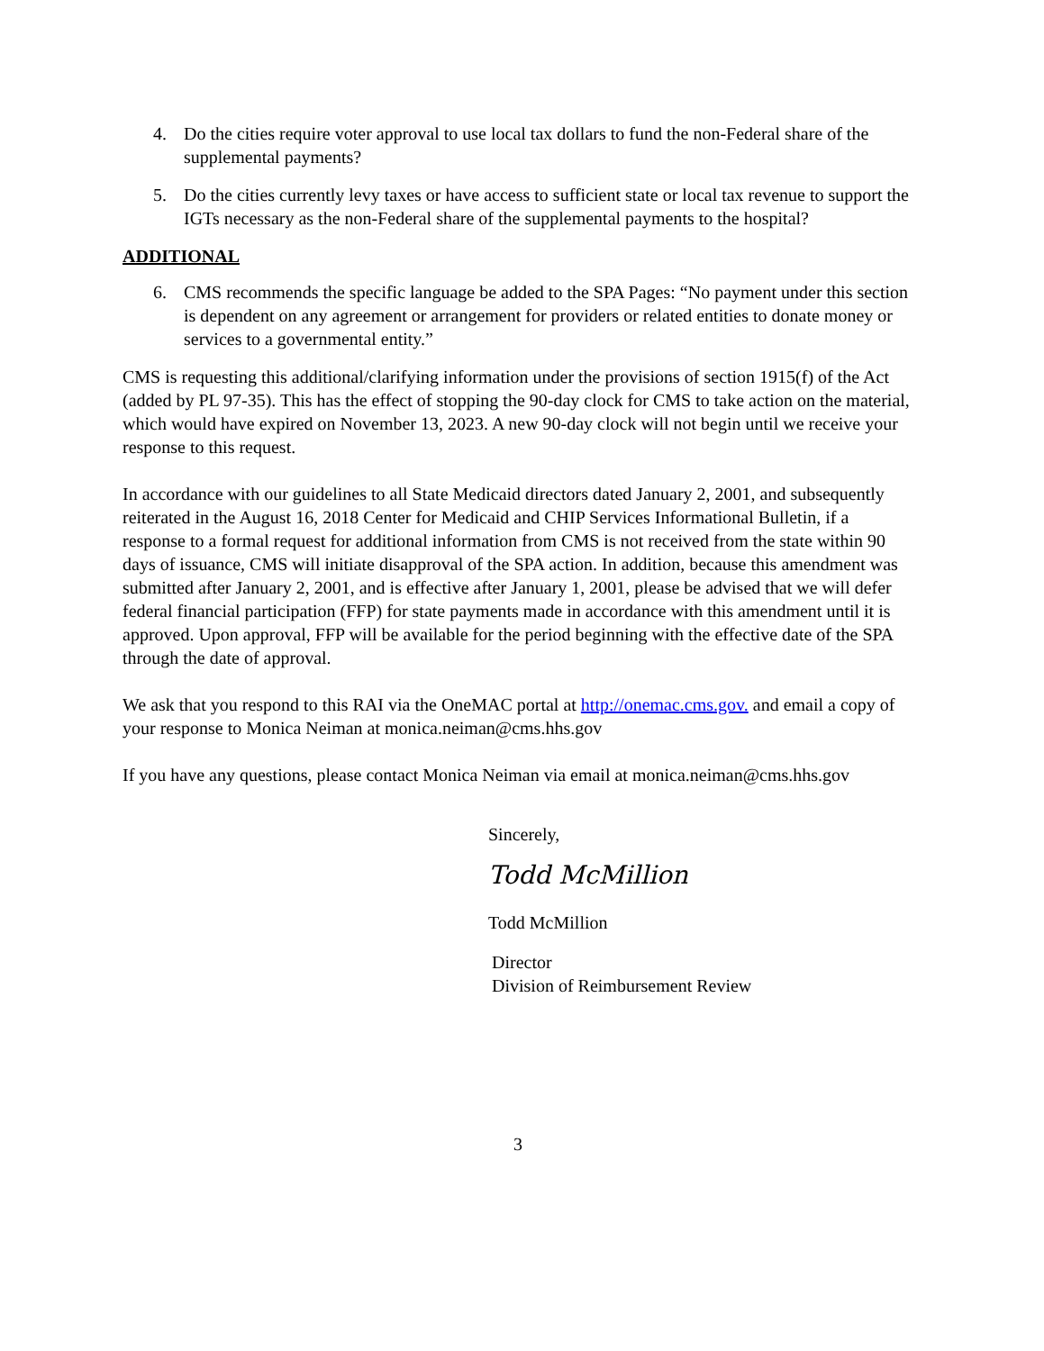4. Do the cities require voter approval to use local tax dollars to fund the non-Federal share of the supplemental payments?
5. Do the cities currently levy taxes or have access to sufficient state or local tax revenue to support the IGTs necessary as the non-Federal share of the supplemental payments to the hospital?
ADDITIONAL
6. CMS recommends the specific language be added to the SPA Pages: “No payment under this section is dependent on any agreement or arrangement for providers or related entities to donate money or services to a governmental entity.”
CMS is requesting this additional/clarifying information under the provisions of section 1915(f) of the Act (added by PL 97-35). This has the effect of stopping the 90-day clock for CMS to take action on the material, which would have expired on November 13, 2023. A new 90-day clock will not begin until we receive your response to this request.
In accordance with our guidelines to all State Medicaid directors dated January 2, 2001, and subsequently reiterated in the August 16, 2018 Center for Medicaid and CHIP Services Informational Bulletin, if a response to a formal request for additional information from CMS is not received from the state within 90 days of issuance, CMS will initiate disapproval of the SPA action. In addition, because this amendment was submitted after January 2, 2001, and is effective after January 1, 2001, please be advised that we will defer federal financial participation (FFP) for state payments made in accordance with this amendment until it is approved. Upon approval, FFP will be available for the period beginning with the effective date of the SPA through the date of approval.
We ask that you respond to this RAI via the OneMAC portal at http://onemac.cms.gov. and email a copy of your response to Monica Neiman at monica.neiman@cms.hhs.gov
If you have any questions, please contact Monica Neiman via email at monica.neiman@cms.hhs.gov
Sincerely,
Todd McMillion
Todd McMillion
Director
Division of Reimbursement Review
3